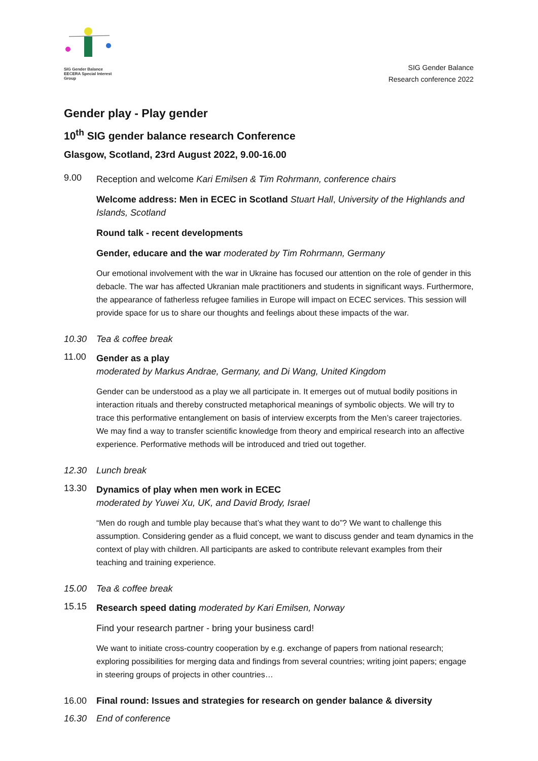SIG Gender Balance
EECERA Special Interest Group
SIG Gender Balance
Research conference 2022
Gender play - Play gender
10<sup>th</sup> SIG gender balance research Conference
Glasgow, Scotland, 23rd August 2022, 9.00-16.00
9.00
Reception and welcome Kari Emilsen & Tim Rohrmann, conference chairs
Welcome address: Men in ECEC in Scotland Stuart Hall, University of the Highlands and Islands, Scotland
Round talk - recent developments
Gender, educare and the war moderated by Tim Rohrmann, Germany
Our emotional involvement with the war in Ukraine has focused our attention on the role of gender in this debacle. The war has affected Ukranian male practitioners and students in significant ways. Furthermore, the appearance of fatherless refugee families in Europe will impact on ECEC services. This session will provide space for us to share our thoughts and feelings about these impacts of the war.
10.30 Tea & coffee break
11.00
Gender as a play
moderated by Markus Andrae, Germany, and Di Wang, United Kingdom
Gender can be understood as a play we all participate in. It emerges out of mutual bodily positions in interaction rituals and thereby constructed metaphorical meanings of symbolic objects. We will try to trace this performative entanglement on basis of interview excerpts from the Men’s career trajectories. We may find a way to transfer scientific knowledge from theory and empirical research into an affective experience. Performative methods will be introduced and tried out together.
12.30 Lunch break
13.30
Dynamics of play when men work in ECEC
moderated by Yuwei Xu, UK, and David Brody, Israel
“Men do rough and tumble play because that’s what they want to do”? We want to challenge this assumption. Considering gender as a fluid concept, we want to discuss gender and team dynamics in the context of play with children. All participants are asked to contribute relevant examples from their teaching and training experience.
15.00 Tea & coffee break
15.15
Research speed dating moderated by Kari Emilsen, Norway
Find your research partner - bring your business card!
We want to initiate cross-country cooperation by e.g. exchange of papers from national research; exploring possibilities for merging data and findings from several countries; writing joint papers; engage in steering groups of projects in other countries…
16.00 Final round: Issues and strategies for research on gender balance & diversity
16.30 End of conference